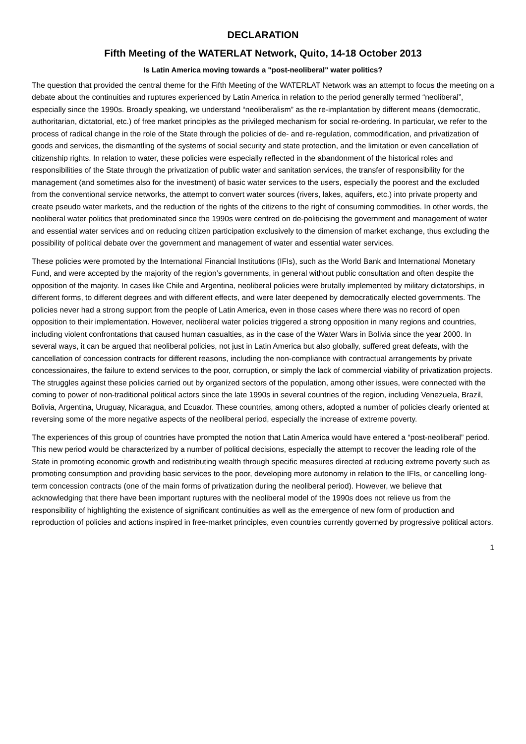DECLARATION
Fifth Meeting of the WATERLAT Network, Quito, 14-18 October 2013
Is Latin America moving towards a "post-neoliberal" water politics?
The question that provided the central theme for the Fifth Meeting of the WATERLAT Network was an attempt to focus the meeting on a debate about the continuities and ruptures experienced by Latin America in relation to the period generally termed “neoliberal”, especially since the 1990s. Broadly speaking, we understand “neoliberalism” as the re-implantation by different means (democratic, authoritarian, dictatorial, etc.) of free market principles as the privileged mechanism for social re-ordering. In particular, we refer to the process of radical change in the role of the State through the policies of de- and re-regulation, commodification, and privatization of goods and services, the dismantling of the systems of social security and state protection, and the limitation or even cancellation of citizenship rights. In relation to water, these policies were especially reflected in the abandonment of the historical roles and responsibilities of the State through the privatization of public water and sanitation services, the transfer of responsibility for the management (and sometimes also for the investment) of basic water services to the users, especially the poorest and the excluded from the conventional service networks, the attempt to convert water sources (rivers, lakes, aquifers, etc.) into private property and create pseudo water markets, and the reduction of the rights of the citizens to the right of consuming commodities. In other words, the neoliberal water politics that predominated since the 1990s were centred on de-politicising the government and management of water and essential water services and on reducing citizen participation exclusively to the dimension of market exchange, thus excluding the possibility of political debate over the government and management of water and essential water services.
These policies were promoted by the International Financial Institutions (IFIs), such as the World Bank and International Monetary Fund, and were accepted by the majority of the region’s governments, in general without public consultation and often despite the opposition of the majority. In cases like Chile and Argentina, neoliberal policies were brutally implemented by military dictatorships, in different forms, to different degrees and with different effects, and were later deepened by democratically elected governments. The policies never had a strong support from the people of Latin America, even in those cases where there was no record of open opposition to their implementation. However, neoliberal water policies triggered a strong opposition in many regions and countries, including violent confrontations that caused human casualties, as in the case of the Water Wars in Bolivia since the year 2000. In several ways, it can be argued that neoliberal policies, not just in Latin America but also globally, suffered great defeats, with the cancellation of concession contracts for different reasons, including the non-compliance with contractual arrangements by private concessionaires, the failure to extend services to the poor, corruption, or simply the lack of commercial viability of privatization projects. The struggles against these policies carried out by organized sectors of the population, among other issues, were connected with the coming to power of non-traditional political actors since the late 1990s in several countries of the region, including Venezuela, Brazil, Bolivia, Argentina, Uruguay, Nicaragua, and Ecuador. These countries, among others, adopted a number of policies clearly oriented at reversing some of the more negative aspects of the neoliberal period, especially the increase of extreme poverty.
The experiences of this group of countries have prompted the notion that Latin America would have entered a “post-neoliberal” period. This new period would be characterized by a number of political decisions, especially the attempt to recover the leading role of the State in promoting economic growth and redistributing wealth through specific measures directed at reducing extreme poverty such as promoting consumption and providing basic services to the poor, developing more autonomy in relation to the IFIs, or cancelling long-term concession contracts (one of the main forms of privatization during the neoliberal period). However, we believe that acknowledging that there have been important ruptures with the neoliberal model of the 1990s does not relieve us from the responsibility of highlighting the existence of significant continuities as well as the emergence of new form of production and reproduction of policies and actions inspired in free-market principles, even countries currently governed by progressive political actors.
1